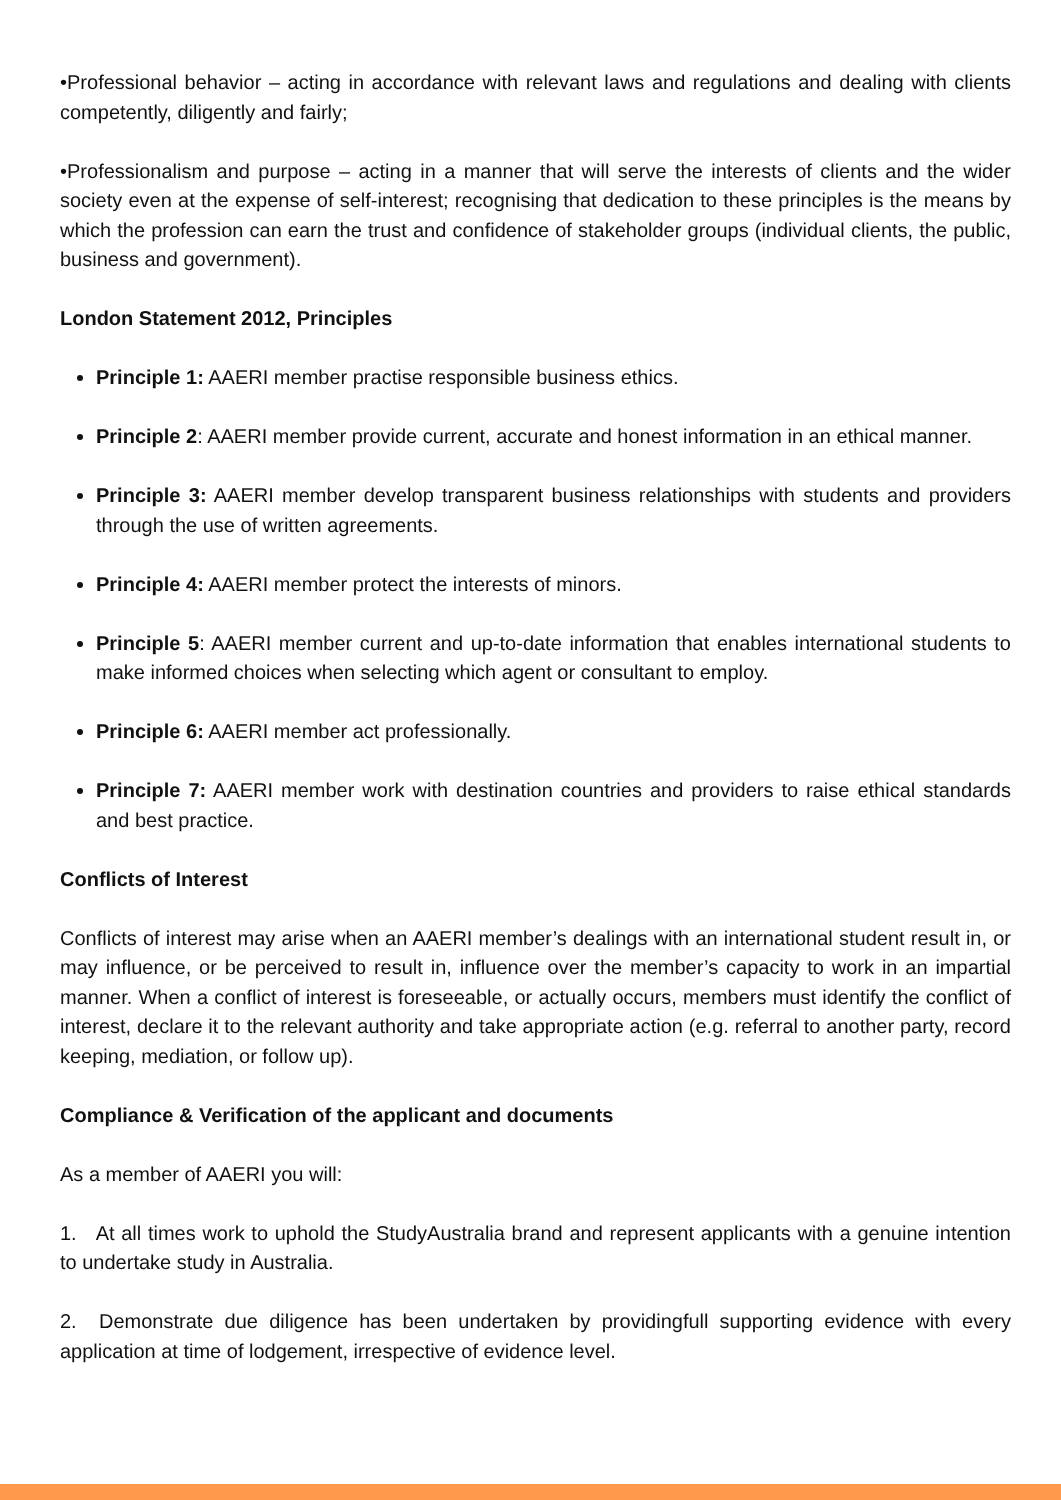•Professional behavior – acting in accordance with relevant laws and regulations and dealing with clients competently, diligently and fairly;
•Professionalism and purpose – acting in a manner that will serve the interests of clients and the wider society even at the expense of self-interest; recognising that dedication to these principles is the means by which the profession can earn the trust and confidence of stakeholder groups (individual clients, the public, business and government).
London Statement 2012, Principles
Principle 1: AAERI member practise responsible business ethics.
Principle 2: AAERI member provide current, accurate and honest information in an ethical manner.
Principle 3: AAERI member develop transparent business relationships with students and providers through the use of written agreements.
Principle 4: AAERI member protect the interests of minors.
Principle 5: AAERI member current and up-to-date information that enables international students to make informed choices when selecting which agent or consultant to employ.
Principle 6: AAERI member act professionally.
Principle 7: AAERI member work with destination countries and providers to raise ethical standards and best practice.
Conflicts of Interest
Conflicts of interest may arise when an AAERI member’s dealings with an international student result in, or may influence, or be perceived to result in, influence over the member’s capacity to work in an impartial manner. When a conflict of interest is foreseeable, or actually occurs, members must identify the conflict of interest, declare it to the relevant authority and take appropriate action (e.g. referral to another party, record keeping, mediation, or follow up).
Compliance & Verification of the applicant and documents
As a member of AAERI you will:
1. At all times work to uphold the StudyAustralia brand and represent applicants with a genuine intention to undertake study in Australia.
2. Demonstrate due diligence has been undertaken by providingfull supporting evidence with every application at time of lodgement, irrespective of evidence level.